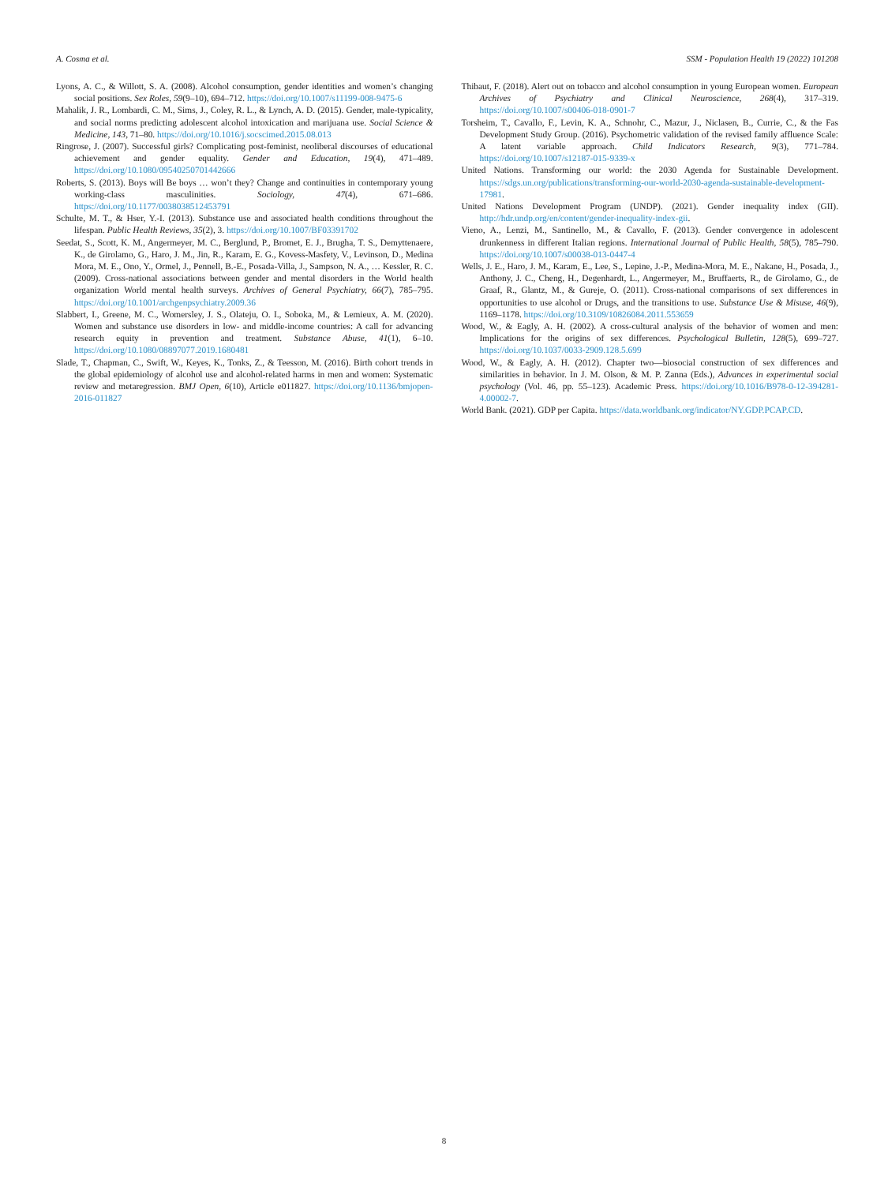A. Cosma et al. SSM - Population Health 19 (2022) 101208
Lyons, A. C., & Willott, S. A. (2008). Alcohol consumption, gender identities and women’s changing social positions. Sex Roles, 59(9–10), 694–712. https://doi.org/10.1007/s11199-008-9475-6
Mahalik, J. R., Lombardi, C. M., Sims, J., Coley, R. L., & Lynch, A. D. (2015). Gender, male-typicality, and social norms predicting adolescent alcohol intoxication and marijuana use. Social Science & Medicine, 143, 71–80. https://doi.org/10.1016/j.socscimed.2015.08.013
Ringrose, J. (2007). Successful girls? Complicating post-feminist, neoliberal discourses of educational achievement and gender equality. Gender and Education, 19(4), 471–489. https://doi.org/10.1080/09540250701442666
Roberts, S. (2013). Boys will Be boys … won’t they? Change and continuities in contemporary young working-class masculinities. Sociology, 47(4), 671–686. https://doi.org/10.1177/0038038512453791
Schulte, M. T., & Hser, Y.-I. (2013). Substance use and associated health conditions throughout the lifespan. Public Health Reviews, 35(2), 3. https://doi.org/10.1007/BF03391702
Seedat, S., Scott, K. M., Angermeyer, M. C., Berglund, P., Bromet, E. J., Brugha, T. S., Demyttenaere, K., de Girolamo, G., Haro, J. M., Jin, R., Karam, E. G., Kovess-Masfety, V., Levinson, D., Medina Mora, M. E., Ono, Y., Ormel, J., Pennell, B.-E., Posada-Villa, J., Sampson, N. A., … Kessler, R. C. (2009). Cross-national associations between gender and mental disorders in the World health organization World mental health surveys. Archives of General Psychiatry, 66(7), 785–795. https://doi.org/10.1001/archgenpsychiatry.2009.36
Slabbert, I., Greene, M. C., Womersley, J. S., Olateju, O. I., Soboka, M., & Lemieux, A. M. (2020). Women and substance use disorders in low- and middle-income countries: A call for advancing research equity in prevention and treatment. Substance Abuse, 41(1), 6–10. https://doi.org/10.1080/08897077.2019.1680481
Slade, T., Chapman, C., Swift, W., Keyes, K., Tonks, Z., & Teesson, M. (2016). Birth cohort trends in the global epidemiology of alcohol use and alcohol-related harms in men and women: Systematic review and metaregression. BMJ Open, 6(10), Article e011827. https://doi.org/10.1136/bmjopen-2016-011827
Thibaut, F. (2018). Alert out on tobacco and alcohol consumption in young European women. European Archives of Psychiatry and Clinical Neuroscience, 268(4), 317–319. https://doi.org/10.1007/s00406-018-0901-7
Torsheim, T., Cavallo, F., Levin, K. A., Schnohr, C., Mazur, J., Niclasen, B., Currie, C., & the Fas Development Study Group. (2016). Psychometric validation of the revised family affluence Scale: A latent variable approach. Child Indicators Research, 9(3), 771–784. https://doi.org/10.1007/s12187-015-9339-x
United Nations. Transforming our world: the 2030 Agenda for Sustainable Development. https://sdgs.un.org/publications/transforming-our-world-2030-agenda-sustainable-development-17981.
United Nations Development Program (UNDP). (2021). Gender inequality index (GII). http://hdr.undp.org/en/content/gender-inequality-index-gii.
Vieno, A., Lenzi, M., Santinello, M., & Cavallo, F. (2013). Gender convergence in adolescent drunkenness in different Italian regions. International Journal of Public Health, 58(5), 785–790. https://doi.org/10.1007/s00038-013-0447-4
Wells, J. E., Haro, J. M., Karam, E., Lee, S., Lepine, J.-P., Medina-Mora, M. E., Nakane, H., Posada, J., Anthony, J. C., Cheng, H., Degenhardt, L., Angermeyer, M., Bruffaerts, R., de Girolamo, G., de Graaf, R., Glantz, M., & Gureje, O. (2011). Cross-national comparisons of sex differences in opportunities to use alcohol or Drugs, and the transitions to use. Substance Use & Misuse, 46(9), 1169–1178. https://doi.org/10.3109/10826084.2011.553659
Wood, W., & Eagly, A. H. (2002). A cross-cultural analysis of the behavior of women and men: Implications for the origins of sex differences. Psychological Bulletin, 128(5), 699–727. https://doi.org/10.1037/0033-2909.128.5.699
Wood, W., & Eagly, A. H. (2012). Chapter two—biosocial construction of sex differences and similarities in behavior. In J. M. Olson, & M. P. Zanna (Eds.), Advances in experimental social psychology (Vol. 46, pp. 55–123). Academic Press. https://doi.org/10.1016/B978-0-12-394281-4.00002-7.
World Bank. (2021). GDP per Capita. https://data.worldbank.org/indicator/NY.GDP.PCAP.CD.
8